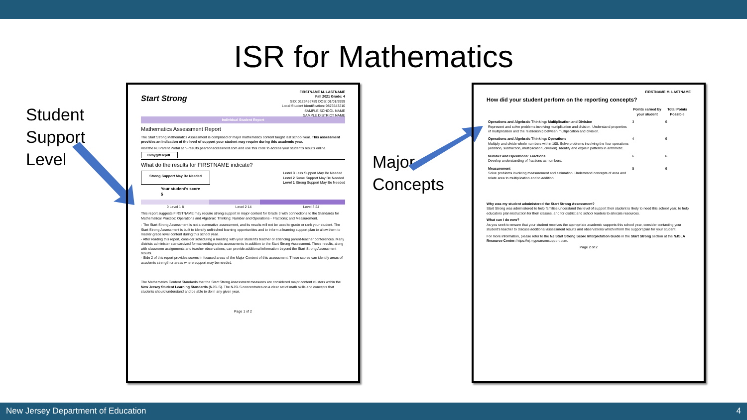ISR for Mathematics
Student
Support
Level
Major
Concepts
FIRSTNAME M. LASTNAME
Fall 2021 Grade: 4
SID: 0123456789 DOB: 01/01/9999
Local Student Identification: 9876543210
SAMPLE SCHOOL NAME
SAMPLE DISTRICT NAME
Start Strong
Individual Student Report
Mathematics Assessment Report
The Start Strong Mathematics Assessment is comprised of major mathematics content taught last school year. This assessment provides an indication of the level of support your student may require during this academic year.
Visit the NJ Parent Portal at nj-results.pearsonaccessnext.com and use this code to access your student's results online.
CvsygrfHxpdL
What do the results for FIRSTNAME indicate?
Strong Support May Be Needed Level 3 Less Support May Be Needed
Level 2 Some Support May Be Needed
Level 1 Strong Support May Be Needed
Your student's score
5
0 Level 1 8 Level 2 14 Level 3 24
This report suggests FIRSTNAME may require strong support in major content for Grade 3 with connections to the Standards for Mathematical Practice: Operations and Algebraic Thinking; Number and Operations - Fractions; and Measurement.
- The Start Strong Assessment is not a summative assessment, and its results will not be used to grade or rank your student. The Start Strong Assessment is built to identify unfinished learning opportunities and to inform a learning support plan to allow them to master grade level content during this school year.
- After reading this report, consider scheduling a meeting with your student's teacher or attending parent-teacher conferences. Many districts administer standardized formative/diagnostic assessments in addition to the Start Strong Assessment. These results, along with classroom assignments and teacher observations, can provide additional information beyond the Start Strong Assessment results.
- Side 2 of this report provides scores in focused areas of the Major Content of this assessment. These scores can identify areas of academic strength or areas where support may be needed.
The Mathematics Content Standards that the Start Strong Assessment measures are considered major content clusters within the New Jersey Student Learning Standards (NJSLS). The NJSLS concentrates on a clear set of math skills and concepts that students should understand and be able to do in any given year.
Page 1 of 2
FIRSTNAME M. LASTNAME
How did your student perform on the reporting concepts?
| | Points earned by your student | Total Points Possible |
| --- | --- | --- |
| Operations and Algebraic Thinking: Multiplication and Division Represent and solve problems involving multiplication and division. Understand properties of multiplication and the relationship between multiplication and division. | 3 | 6 |
| Operations and Algebraic Thinking: Operations Multiply and divide whole numbers within 100. Solve problems involving the four operations (addition, subtraction, multiplication, division). Identify and explain patterns in arithmetic. | 4 | 6 |
| Number and Operations: Fractions Develop understanding of fractions as numbers. | 6 | 6 |
| Measurement Solve problems involving measurement and estimation. Understand concepts of area and relate area to multiplication and to addition. | 5 | 6 |
Why was my student administered the Start Strong Assessment?
Start Strong was administered to help families understand the level of support their student is likely to need this school year, to help educators plan instruction for their classes, and for district and school leaders to allocate resources.
What can I do now?
As you seek to ensure that your student receives the appropriate academic supports this school year, consider contacting your student's teacher to discuss additional assessment results and observations which inform the support plan for your student.
For more information, please refer to the NJ Start Strong Score Interpretation Guide in the Start Strong section at the NJSLA Resource Center: https://nj.mypearsonsupport.com.
Page 2 of 2
New Jersey Department of Education 4